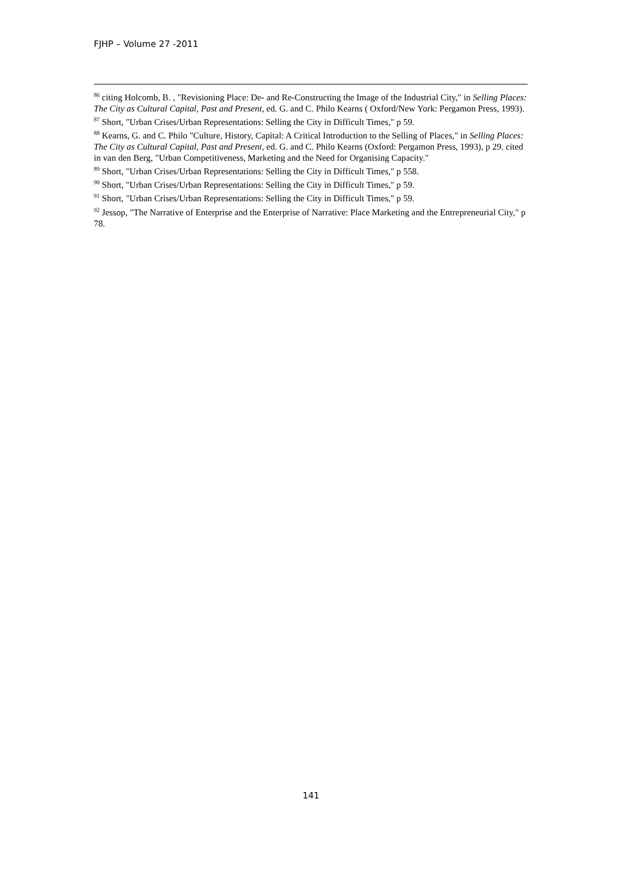FJHP – Volume 27 -2011
<sup>86</sup> citing Holcomb, B. , "Revisioning Place: De- and Re-Constructing the Image of the Industrial City," in Selling Places: The City as Cultural Capital, Past and Present, ed. G. and C. Philo Kearns ( Oxford/New York: Pergamon Press, 1993).
<sup>87</sup> Short, "Urban Crises/Urban Representations: Selling the City in Difficult Times," p 59.
<sup>88</sup> Kearns, G. and C. Philo "Culture, History, Capital: A Critical Introduction to the Selling of Places," in Selling Places: The City as Cultural Capital, Past and Present, ed. G. and C. Philo Kearns (Oxford: Pergamon Press, 1993), p 29. cited in van den Berg, "Urban Competitiveness, Marketing and the Need for Organising Capacity."
<sup>89</sup> Short, "Urban Crises/Urban Representations: Selling the City in Difficult Times," p 558.
<sup>90</sup> Short, "Urban Crises/Urban Representations: Selling the City in Difficult Times," p 59.
<sup>91</sup> Short, "Urban Crises/Urban Representations: Selling the City in Difficult Times," p 59.
<sup>92</sup> Jessop, "The Narrative of Enterprise and the Enterprise of Narrative: Place Marketing and the Entrepreneurial City," p 78.
141